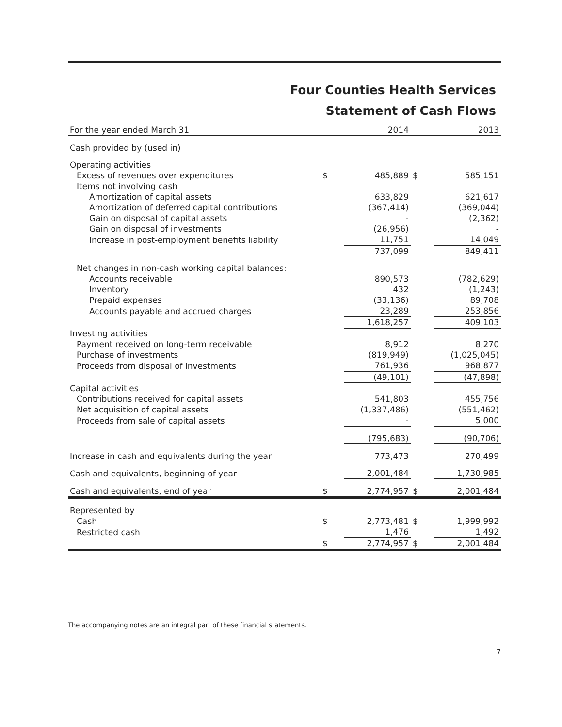Four Counties Health Services
Statement of Cash Flows
| For the year ended March 31 | | 2014 | | 2013 |
| --- | --- | --- | --- | --- |
| Cash provided by (used in) | | | | |
| Operating activities | | | | |
| Excess of revenues over expenditures | $ | 485,889 | $ | 585,151 |
| Items not involving cash | | | | |
| Amortization of capital assets | | 633,829 | | 621,617 |
| Amortization of deferred capital contributions | | (367,414) | | (369,044) |
| Gain on disposal of capital assets | | - | | (2,362) |
| Gain on disposal of investments | | (26,956) | | - |
| Increase in post-employment benefits liability | | 11,751 | | 14,049 |
| | | 737,099 | | 849,411 |
| Net changes in non-cash working capital balances: | | | | |
| Accounts receivable | | 890,573 | | (782,629) |
| Inventory | | 432 | | (1,243) |
| Prepaid expenses | | (33,136) | | 89,708 |
| Accounts payable and accrued charges | | 23,289 | | 253,856 |
| | | 1,618,257 | | 409,103 |
| Investing activities | | | | |
| Payment received on long-term receivable | | 8,912 | | 8,270 |
| Purchase of investments | | (819,949) | | (1,025,045) |
| Proceeds from disposal of investments | | 761,936 | | 968,877 |
| | | (49,101) | | (47,898) |
| Capital activities | | | | |
| Contributions received for capital assets | | 541,803 | | 455,756 |
| Net acquisition of capital assets | | (1,337,486) | | (551,462) |
| Proceeds from sale of capital assets | | - | | 5,000 |
| | | (795,683) | | (90,706) |
| Increase in cash and equivalents during the year | | 773,473 | | 270,499 |
| Cash and equivalents, beginning of year | | 2,001,484 | | 1,730,985 |
| Cash and equivalents, end of year | $ | 2,774,957 | $ | 2,001,484 |
| Represented by | | | | |
| Cash | $ | 2,773,481 | $ | 1,999,992 |
| Restricted cash | | 1,476 | | 1,492 |
| | $ | 2,774,957 | $ | 2,001,484 |
The accompanying notes are an integral part of these financial statements.
7